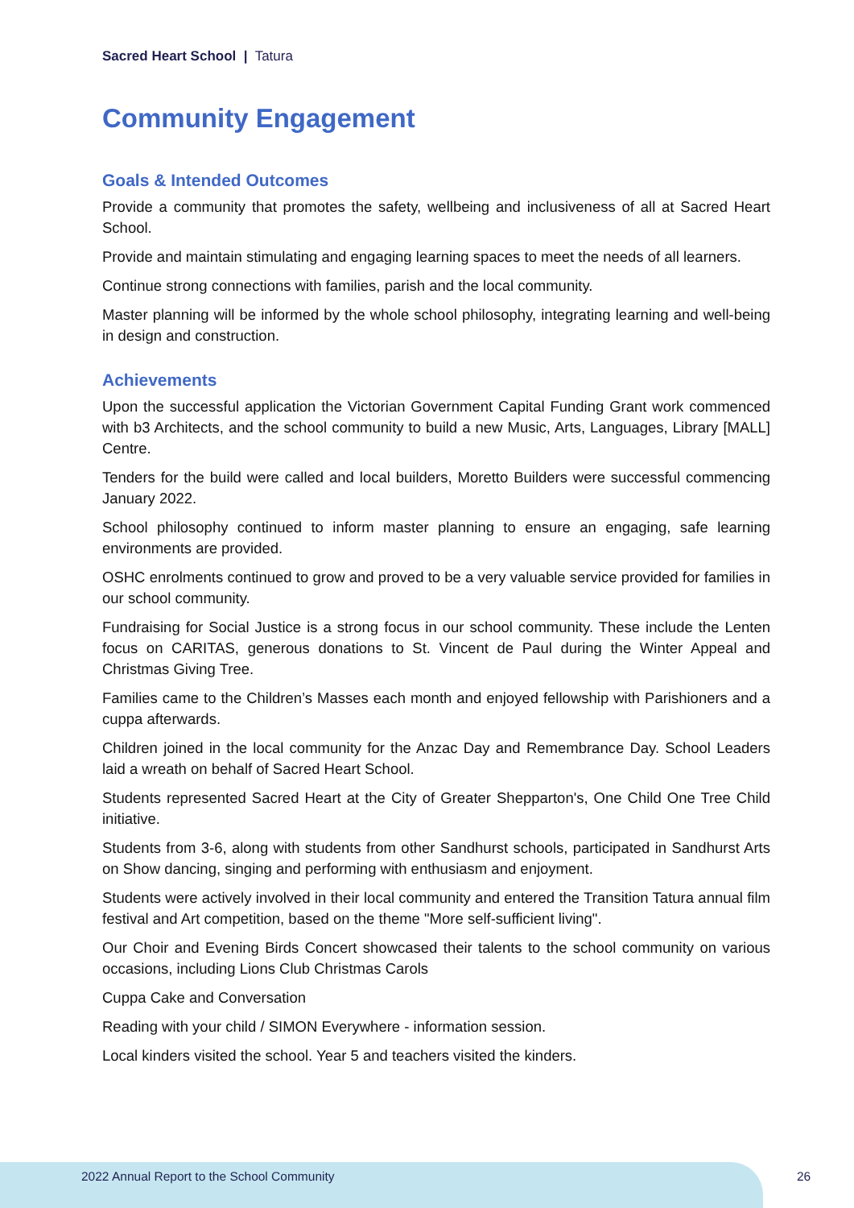Sacred Heart School | Tatura
Community Engagement
Goals & Intended Outcomes
Provide a community that promotes the safety, wellbeing and inclusiveness of all at Sacred Heart School.
Provide and maintain stimulating and engaging learning spaces to meet the needs of all learners.
Continue strong connections with families, parish and the local community.
Master planning will be informed by the whole school philosophy, integrating learning and well-being in design and construction.
Achievements
Upon the successful application the Victorian Government Capital Funding Grant work commenced with b3 Architects, and the school community to build a new Music, Arts, Languages, Library [MALL] Centre.
Tenders for the build were called and local builders, Moretto Builders were successful commencing January 2022.
School philosophy continued to inform master planning to ensure an engaging, safe learning environments are provided.
OSHC enrolments continued to grow and proved to be a very valuable service provided for families in our school community.
Fundraising for Social Justice is a strong focus in our school community. These include the Lenten focus on CARITAS, generous donations to St. Vincent de Paul during the Winter Appeal and Christmas Giving Tree.
Families came to the Children’s Masses each month and enjoyed fellowship with Parishioners and a cuppa afterwards.
Children joined in the local community for the Anzac Day and Remembrance Day. School Leaders laid a wreath on behalf of Sacred Heart School.
Students represented Sacred Heart at the City of Greater Shepparton's, One Child One Tree Child initiative.
Students from 3-6, along with students from other Sandhurst schools, participated in Sandhurst Arts on Show dancing, singing and performing with enthusiasm and enjoyment.
Students were actively involved in their local community and entered the Transition Tatura annual film festival and Art competition, based on the theme "More self-sufficient living".
Our Choir and Evening Birds Concert showcased their talents to the school community on various occasions, including Lions Club Christmas Carols
Cuppa Cake and Conversation
Reading with your child / SIMON Everywhere - information session.
Local kinders visited the school. Year 5 and teachers visited the kinders.
2022 Annual Report to the School Community
26